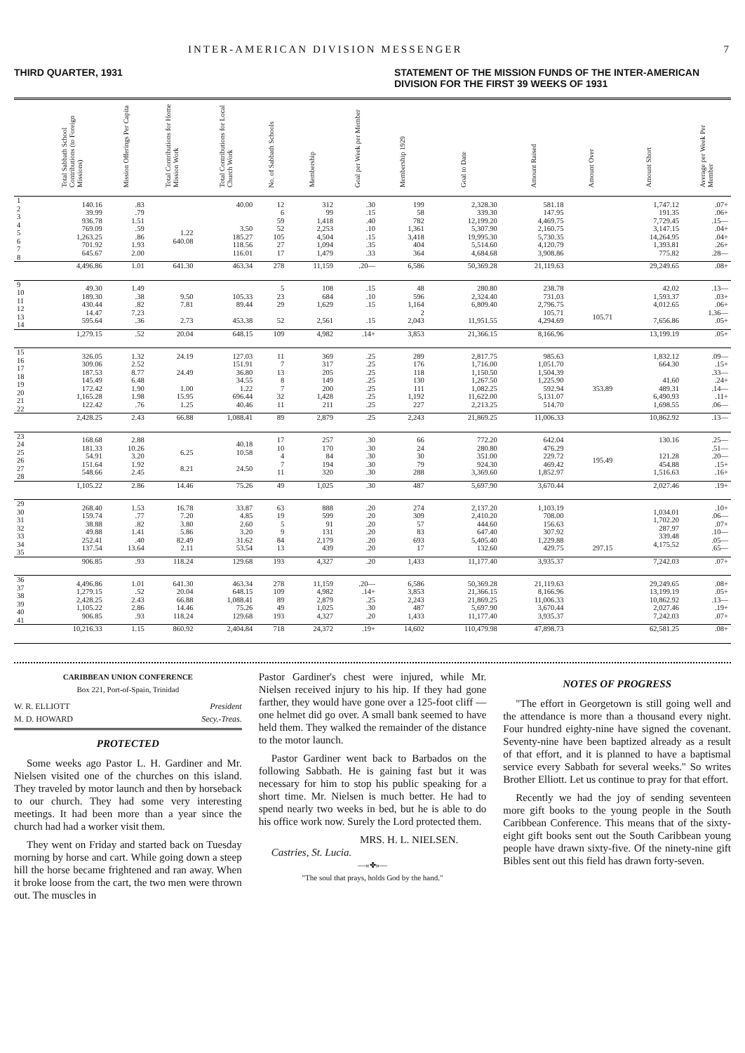INTER-AMERICAN DIVISION MESSENGER 7
THIRD QUARTER, 1931 STATEMENT OF THE MISSION FUNDS OF THE INTER-AMERICAN DIVISION FOR THE FIRST 39 WEEKS OF 1931
| | Total Sabbath School Contributions (to Foreign Missions) | Mission Offerings Per Capita | Total Contributions for Home Mission Work | Total Contributions for Local Church Work | No. of Sabbath Schools | Membership | Goal per Week per Member | Membership 1929 | Goal to Date | Amount Raised | Amount Over | Amount Short | Average per Week Per Member |
| --- | --- | --- | --- | --- | --- | --- | --- | --- | --- | --- | --- | --- | --- |
| 1 2 3 4 5 6 7 8 | 140.16 39.99 936.78 769.09 1,263.25 701.92 645.67 | .83 .79 1.51 .59 .86 1.93 2.00 | 1.22 640.08 | 40.00 3.50 185.27 118.56 116.01 | 12 6 59 52 105 27 17 | 312 99 1,418 2,253 4,504 1,094 1,479 | .30 .15 .40 .10 .15 .35 .33 | 199 58 782 1,361 3,418 404 364 | 2,328.30 339.30 12,199.20 5,307.90 19,995.30 5,514.60 4,684.68 | 581.18 147.95 4,469.75 2,160.75 5,730.35 4,120.79 3,908.86 | | 1,747.12 191.35 7,729.45 3,147.15 14,264.95 1,393.81 775.82 | .07+ .06+ .15— .04+ .04+ .26+ .28— |
| | 4,496.86 | 1.01 | 641.30 | 463.34 | 278 | 11,159 | .20— | 6,586 | 50,369.28 | 21,119.63 | | 29,249.65 | .08+ |
| 9 10 11 12 13 14 | 49.30 189.30 430.44 14.47 595.64 | 1.49 .38 .82 7.23 .36 | 9.50 7.81 2.73 | 105.33 89.44 453.38 | 5 23 29 52 | 108 684 1,629 2,561 | .15 .10 .15 .15 | 48 596 1,164 2 2,043 | 280.80 2,324.40 6,809.40 11,951.55 | 238.78 731.03 2,796.75 105.71 4,294.69 | 105.71 | 42.02 1,593.37 4,012.65 7,656.86 | .13— .03+ .06+ 1.36— .05+ |
| | 1,279.15 | .52 | 20.04 | 648.15 | 109 | 4,982 | .14+ | 3,853 | 21,366.15 | 8,166.96 | | 13,199.19 | .05+ |
| 15 16 17 18 19 20 21 22 | 326.05 309.06 187.53 145.49 172.42 1,165.28 122.42 | 1.32 2.52 8.77 6.48 1.90 1.98 .76 | 24.19 24.49 1.00 15.95 1.25 | 127.03 151.91 36.80 34.55 1.22 696.44 40.46 | 11 7 13 8 7 32 11 | 369 317 205 149 200 1,428 211 | .25 .25 .25 .25 .25 .25 .25 | 289 176 118 130 111 1,192 227 | 2,817.75 1,716.00 1,150.50 1,267.50 1,082.25 11,622.00 2,213.25 | 985.63 1,051.70 1,504.39 1,225.90 592.94 5,131.07 514.70 | 353.89 | 1,832.12 664.30 41.60 489.31 6,490.93 1,698.55 | .09— .15+ .33— .24+ .14— .11+ .06— |
| | 2,428.25 | 2.43 | 66.88 | 1,088.41 | 89 | 2,879 | .25 | 2,243 | 21,869.25 | 11,006.33 | | 10,862.92 | .13— |
| 23 24 25 26 27 28 | 168.68 181.33 54.91 151.64 548.66 | 2.88 10.26 3.20 1.92 2.45 | 6.25 8.21 | 40.18 10.58 24.50 | 17 10 4 7 11 | 257 170 84 194 320 | .30 .30 .30 .30 .30 | 66 24 30 79 288 | 772.20 280.80 351.00 924.30 3,369.60 | 642.04 476.29 229.72 469.42 1,852.97 | 195.49 | 130.16 121.28 454.88 1,516.63 | .25— .51— .20— .15+ .16+ |
| | 1,105.22 | 2.86 | 14.46 | 75.26 | 49 | 1,025 | .30 | 487 | 5,697.90 | 3,670.44 | | 2,027.46 | .19+ |
| 29 30 31 32 33 34 35 | 268.40 159.74 38.88 49.88 252.41 137.54 | 1.53 .77 .82 1.41 .40 13.64 | 16.78 7.20 3.80 5.86 82.49 2.11 | 33.87 4.85 2.60 3.20 31.62 53.54 | 63 19 5 9 84 13 | 888 599 91 131 2,179 439 | .20 .20 .20 .20 .20 .20 | 274 309 57 83 693 17 | 2,137.20 2,410.20 444.60 647.40 5,405.40 132.60 | 1,103.19 708.00 156.63 307.92 1,229.88 429.75 | 297.15 | 1,034.01 1,702.20 287.97 339.48 4,175.52 | .10+ .06— .07+ .10— .05— .65— |
| | 906.85 | .93 | 118.24 | 129.68 | 193 | 4,327 | .20 | 1,433 | 11,177.40 | 3,935.37 | | 7,242.03 | .07+ |
| 36 37 38 39 40 41 | 4,496.86 1,279.15 2,428.25 1,105.22 906.85 | 1.01 .52 2.43 2.86 .93 | 641.30 20.04 66.88 14.46 118.24 | 463.34 648.15 1,088.41 75.26 129.68 | 278 109 89 49 193 | 11,159 4,982 2,879 1,025 4,327 | .20— .14+ .25 .30 .20 | 6,586 3,853 2,243 487 1,433 | 50,369.28 21,366.15 21,869.25 5,697.90 11,177.40 | 21,119.63 8,166.96 11,006.33 3,670.44 3,935.37 | | 29,249.65 13,199.19 10,862.92 2,027.46 7,242.03 | .08+ .05+ .13— .19+ .07+ |
| | 10,216.33 | 1.15 | 860.92 | 2,404.84 | 718 | 24,372 | .19+ | 14,602 | 110,479.98 | 47,898.73 | | 62,581.25 | .08+ |
CARIBBEAN UNION CONFERENCE
Box 221, Port-of-Spain, Trinidad
W. R. ELLIOTT President
M. D. HOWARD Secy.-Treas.
PROTECTED
Some weeks ago Pastor L. H. Gardiner and Mr. Nielsen visited one of the churches on this island. They traveled by motor launch and then by horseback to our church. They had some very interesting meetings. It had been more than a year since the church had had a worker visit them.
They went on Friday and started back on Tuesday morning by horse and cart. While going down a steep hill the horse became frightened and ran away. When it broke loose from the cart, the two men were thrown out. The muscles in
Pastor Gardiner's chest were injured, while Mr. Nielsen received injury to his hip. If they had gone farther, they would have gone over a 125-foot cliff —one helmet did go over. A small bank seemed to have held them. They walked the remainder of the distance to the motor launch.
Pastor Gardiner went back to Barbados on the following Sabbath. He is gaining fast but it was necessary for him to stop his public speaking for a short time. Mr. Nielsen is much better. He had to spend nearly two weeks in bed, but he is able to do his office work now. Surely the Lord protected them.
MRS. H. L. NIELSEN.
Castries, St. Lucia.
—«✤»—
"The soul that prays, holds God by the hand."
NOTES OF PROGRESS
"The effort in Georgetown is still going well and the attendance is more than a thousand every night. Four hundred eighty-nine have signed the covenant. Seventy-nine have been baptized already as a result of that effort, and it is planned to have a baptismal service every Sabbath for several weeks." So writes Brother Elliott. Let us continue to pray for that effort.
Recently we had the joy of sending seventeen more gift books to the young people in the South Caribbean Conference. This means that of the sixty-eight gift books sent out the South Caribbean young people have drawn sixty-five. Of the ninety-nine gift Bibles sent out this field has drawn forty-seven.